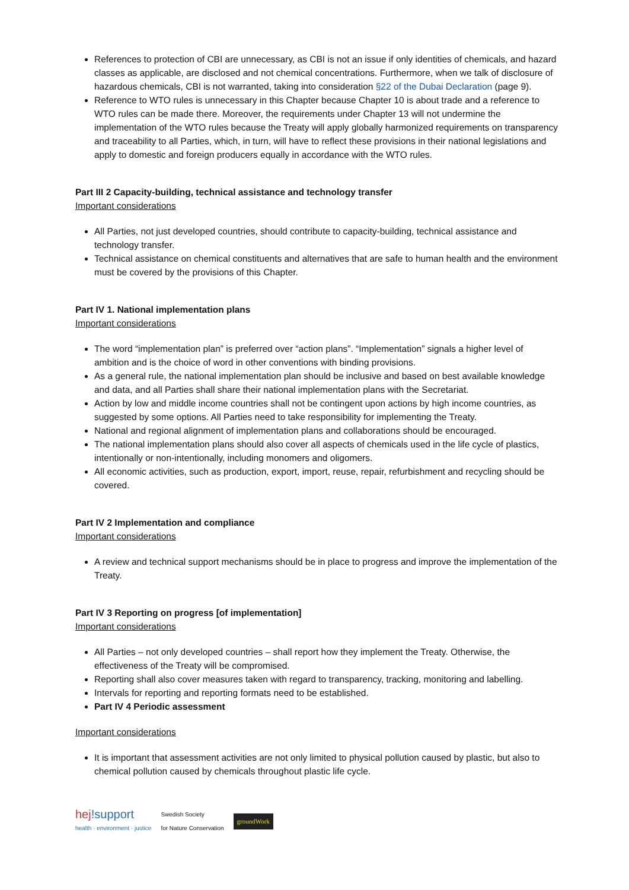References to protection of CBI are unnecessary, as CBI is not an issue if only identities of chemicals, and hazard classes as applicable, are disclosed and not chemical concentrations. Furthermore, when we talk of disclosure of hazardous chemicals, CBI is not warranted, taking into consideration §22 of the Dubai Declaration (page 9).
Reference to WTO rules is unnecessary in this Chapter because Chapter 10 is about trade and a reference to WTO rules can be made there. Moreover, the requirements under Chapter 13 will not undermine the implementation of the WTO rules because the Treaty will apply globally harmonized requirements on transparency and traceability to all Parties, which, in turn, will have to reflect these provisions in their national legislations and apply to domestic and foreign producers equally in accordance with the WTO rules.
Part III 2 Capacity-building, technical assistance and technology transfer
Important considerations
All Parties, not just developed countries, should contribute to capacity-building, technical assistance and technology transfer.
Technical assistance on chemical constituents and alternatives that are safe to human health and the environment must be covered by the provisions of this Chapter.
Part IV 1. National implementation plans
Important considerations
The word “implementation plan” is preferred over “action plans”. “Implementation” signals a higher level of ambition and is the choice of word in other conventions with binding provisions.
As a general rule, the national implementation plan should be inclusive and based on best available knowledge and data, and all Parties shall share their national implementation plans with the Secretariat.
Action by low and middle income countries shall not be contingent upon actions by high income countries, as suggested by some options. All Parties need to take responsibility for implementing the Treaty.
National and regional alignment of implementation plans and collaborations should be encouraged.
The national implementation plans should also cover all aspects of chemicals used in the life cycle of plastics, intentionally or non-intentionally, including monomers and oligomers.
All economic activities, such as production, export, import, reuse, repair, refurbishment and recycling should be covered.
Part IV 2 Implementation and compliance
Important considerations
A review and technical support mechanisms should be in place to progress and improve the implementation of the Treaty.
Part IV 3 Reporting on progress [of implementation]
Important considerations
All Parties – not only developed countries – shall report how they implement the Treaty. Otherwise, the effectiveness of the Treaty will be compromised.
Reporting shall also cover measures taken with regard to transparency, tracking, monitoring and labelling.
Intervals for reporting and reporting formats need to be established.
Part IV 4 Periodic assessment
Important considerations
It is important that assessment activities are not only limited to physical pollution caused by plastic, but also to chemical pollution caused by chemicals throughout plastic life cycle.
hej!support
health · environment · justice
Swedish Society
for Nature Conservation
groundWork